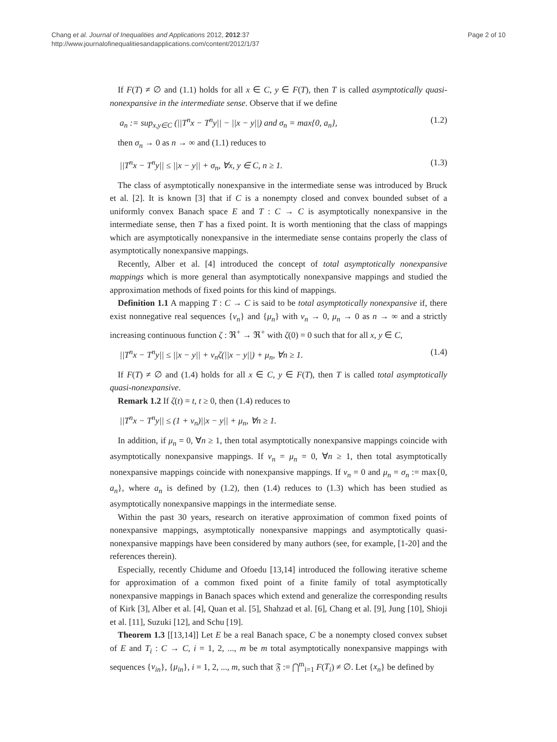Chang et al. Journal of Inequalities and Applications 2012, 2012:37
http://www.journalofinequalitiesandapplications.com/content/2012/1/37
Page 2 of 10
If F(T) ≠ ∅ and (1.1) holds for all x ∈ C, y ∈ F(T), then T is called asymptotically quasi-nonexpansive in the intermediate sense. Observe that if we define
a<sub>n</sub> := sup<sub>x,y∈C</sub> (||T<sup>n</sup>x − T<sup>n</sup>y|| − ||x − y||) and σ<sub>n</sub> = max{0, a<sub>n</sub>}, (1.2)
then σ<sub>n</sub> → 0 as n → ∞ and (1.1) reduces to
||T<sup>n</sup>x − T<sup>n</sup>y|| ≤ ||x − y|| + σ<sub>n</sub>, ∀x, y ∈ C, n ≥ 1. (1.3)
The class of asymptotically nonexpansive in the intermediate sense was introduced by Bruck et al. [2]. It is known [3] that if C is a nonempty closed and convex bounded subset of a uniformly convex Banach space E and T : C → C is asymptotically nonexpansive in the intermediate sense, then T has a fixed point. It is worth mentioning that the class of mappings which are asymptotically nonexpansive in the intermediate sense contains properly the class of asymptotically nonexpansive mappings.
Recently, Alber et al. [4] introduced the concept of total asymptotically nonexpansive mappings which is more general than asymptotically nonexpansive mappings and studied the approximation methods of fixed points for this kind of mappings.
Definition 1.1 A mapping T : C → C is said to be total asymptotically nonexpansive if, there exist nonnegative real sequences {ν<sub>n</sub>} and {μ<sub>n</sub>} with ν<sub>n</sub> → 0, μ<sub>n</sub> → 0 as n → ∞ and a strictly increasing continuous function ζ : ℜ<sup>+</sup> → ℜ<sup>+</sup> with ζ(0) = 0 such that for all x, y ∈ C,
||T<sup>n</sup>x − T<sup>n</sup>y|| ≤ ||x − y|| + ν<sub>n</sub>ζ(||x − y||) + μ<sub>n</sub>, ∀n ≥ 1. (1.4)
If F(T) ≠ ∅ and (1.4) holds for all x ∈ C, y ∈ F(T), then T is called total asymptotically quasi-nonexpansive.
Remark 1.2 If ζ(t) = t, t ≥ 0, then (1.4) reduces to
||T<sup>n</sup>x − T<sup>n</sup>y|| ≤ (1 + ν<sub>n</sub>)||x − y|| + μ<sub>n</sub>, ∀n ≥ 1.
In addition, if μ<sub>n</sub> = 0, ∀n ≥ 1, then total asymptotically nonexpansive mappings coincide with asymptotically nonexpansive mappings. If ν<sub>n</sub> = μ<sub>n</sub> = 0, ∀n ≥ 1, then total asymptotically nonexpansive mappings coincide with nonexpansive mappings. If ν<sub>n</sub> = 0 and μ<sub>n</sub> = σ<sub>n</sub> := max{0, a<sub>n</sub>}, where a<sub>n</sub> is defined by (1.2), then (1.4) reduces to (1.3) which has been studied as asymptotically nonexpansive mappings in the intermediate sense.
Within the past 30 years, research on iterative approximation of common fixed points of nonexpansive mappings, asymptotically nonexpansive mappings and asymptotically quasi-nonexpansive mappings have been considered by many authors (see, for example, [1-20] and the references therein).
Especially, recently Chidume and Ofoedu [13,14] introduced the following iterative scheme for approximation of a common fixed point of a finite family of total asymptotically nonexpansive mappings in Banach spaces which extend and generalize the corresponding results of Kirk [3], Alber et al. [4], Quan et al. [5], Shahzad et al. [6], Chang et al. [9], Jung [10], Shioji et al. [11], Suzuki [12], and Schu [19].
Theorem 1.3 [[13,14]] Let E be a real Banach space, C be a nonempty closed convex subset of E and T<sub>i</sub> : C → C, i = 1, 2, ..., m be m total asymptotically nonexpansive mappings with sequences {ν<sub>in</sub>}, {μ<sub>in</sub>}, i = 1, 2, ..., m, such that 𝔉 := ⋂<sup>m</sup><sub>i=1</sub> F(T<sub>i</sub>) ≠ ∅. Let {x<sub>n</sub>} be defined by